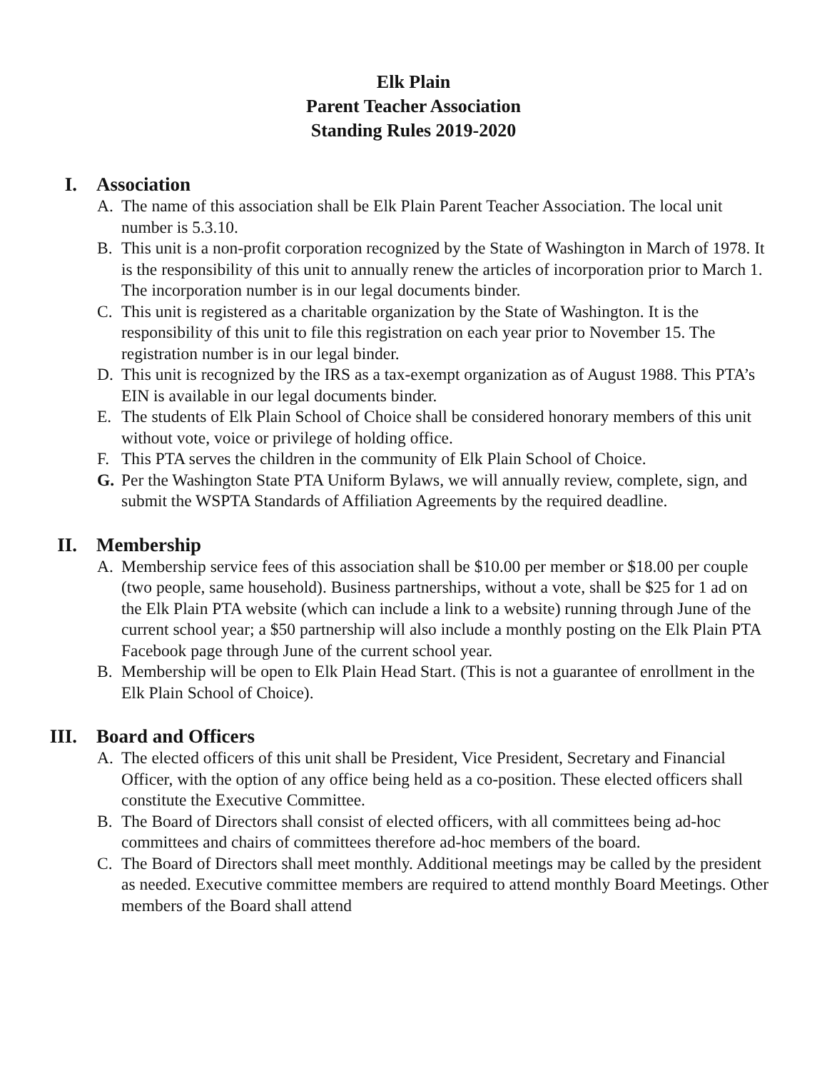Elk Plain
Parent Teacher Association
Standing Rules 2019-2020
I. Association
A. The name of this association shall be Elk Plain Parent Teacher Association. The local unit number is 5.3.10.
B. This unit is a non-profit corporation recognized by the State of Washington in March of 1978. It is the responsibility of this unit to annually renew the articles of incorporation prior to March 1. The incorporation number is in our legal documents binder.
C. This unit is registered as a charitable organization by the State of Washington. It is the responsibility of this unit to file this registration on each year prior to November 15. The registration number is in our legal binder.
D. This unit is recognized by the IRS as a tax-exempt organization as of August 1988. This PTA’s EIN is available in our legal documents binder.
E. The students of Elk Plain School of Choice shall be considered honorary members of this unit without vote, voice or privilege of holding office.
F. This PTA serves the children in the community of Elk Plain School of Choice.
G. Per the Washington State PTA Uniform Bylaws, we will annually review, complete, sign, and submit the WSPTA Standards of Affiliation Agreements by the required deadline.
II. Membership
A. Membership service fees of this association shall be $10.00 per member or $18.00 per couple (two people, same household). Business partnerships, without a vote, shall be $25 for 1 ad on the Elk Plain PTA website (which can include a link to a website) running through June of the current school year; a $50 partnership will also include a monthly posting on the Elk Plain PTA Facebook page through June of the current school year.
B. Membership will be open to Elk Plain Head Start. (This is not a guarantee of enrollment in the Elk Plain School of Choice).
III. Board and Officers
A. The elected officers of this unit shall be President, Vice President, Secretary and Financial Officer, with the option of any office being held as a co-position. These elected officers shall constitute the Executive Committee.
B. The Board of Directors shall consist of elected officers, with all committees being ad-hoc committees and chairs of committees therefore ad-hoc members of the board.
C. The Board of Directors shall meet monthly. Additional meetings may be called by the president as needed. Executive committee members are required to attend monthly Board Meetings. Other members of the Board shall attend